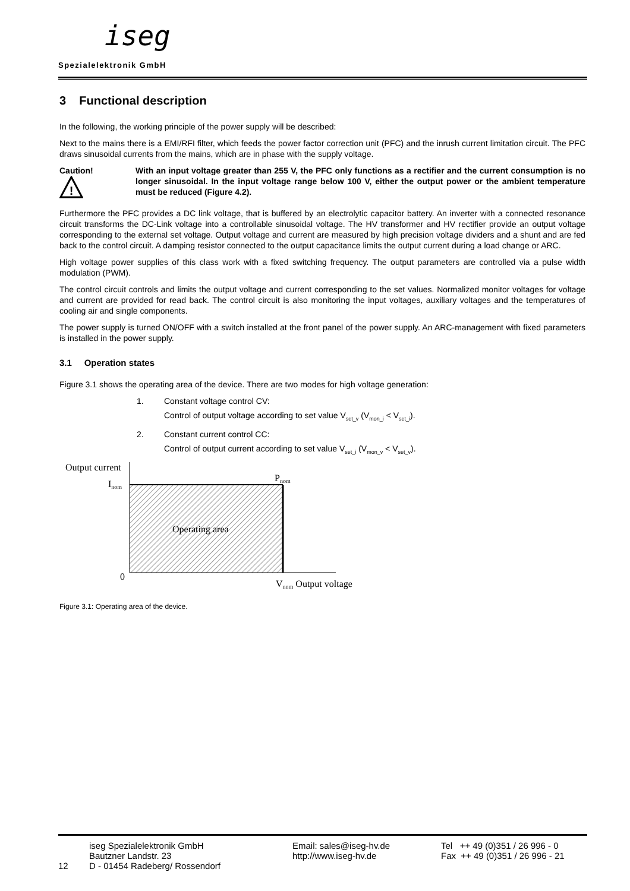iseg
Spezialelektronik GmbH
3 Functional description
In the following, the working principle of the power supply will be described:
Next to the mains there is a EMI/RFI filter, which feeds the power factor correction unit (PFC) and the inrush current limitation circuit. The PFC draws sinusoidal currents from the mains, which are in phase with the supply voltage.
Caution!
!
With an input voltage greater than 255 V, the PFC only functions as a rectifier and the current consumption is no longer sinusoidal. In the input voltage range below 100 V, either the output power or the ambient temperature must be reduced (Figure 4.2).
Furthermore the PFC provides a DC link voltage, that is buffered by an electrolytic capacitor battery. An inverter with a connected resonance circuit transforms the DC-Link voltage into a controllable sinusoidal voltage. The HV transformer and HV rectifier provide an output voltage corresponding to the external set voltage. Output voltage and current are measured by high precision voltage dividers and a shunt and are fed back to the control circuit. A damping resistor connected to the output capacitance limits the output current during a load change or ARC.
High voltage power supplies of this class work with a fixed switching frequency. The output parameters are controlled via a pulse width modulation (PWM).
The control circuit controls and limits the output voltage and current corresponding to the set values. Normalized monitor voltages for voltage and current are provided for read back. The control circuit is also monitoring the input voltages, auxiliary voltages and the temperatures of cooling air and single components.
The power supply is turned ON/OFF with a switch installed at the front panel of the power supply. An ARC-management with fixed parameters is installed in the power supply.
3.1 Operation states
Figure 3.1 shows the operating area of the device. There are two modes for high voltage generation:
1. Constant voltage control CV:
Control of output voltage according to set value V<sub>set_v</sub> (V<sub>mon_i</sub> < V<sub>set_i</sub>).
2. Constant current control CC:
Control of output current according to set value V<sub>set_i</sub> (V<sub>mon_v</sub> < V<sub>set_v</sub>).
Output current
Inom
Pnom
Operating area
0
Vnom Output voltage
Figure 3.1: Operating area of the device.
12
iseg Spezialelektronik GmbH
Bautzner Landstr. 23
D - 01454 Radeberg/ Rossendorf
Email: sales@iseg-hv.de
http://www.iseg-hv.de
Tel ++ 49 (0)351 / 26 996 - 0
Fax ++ 49 (0)351 / 26 996 - 21